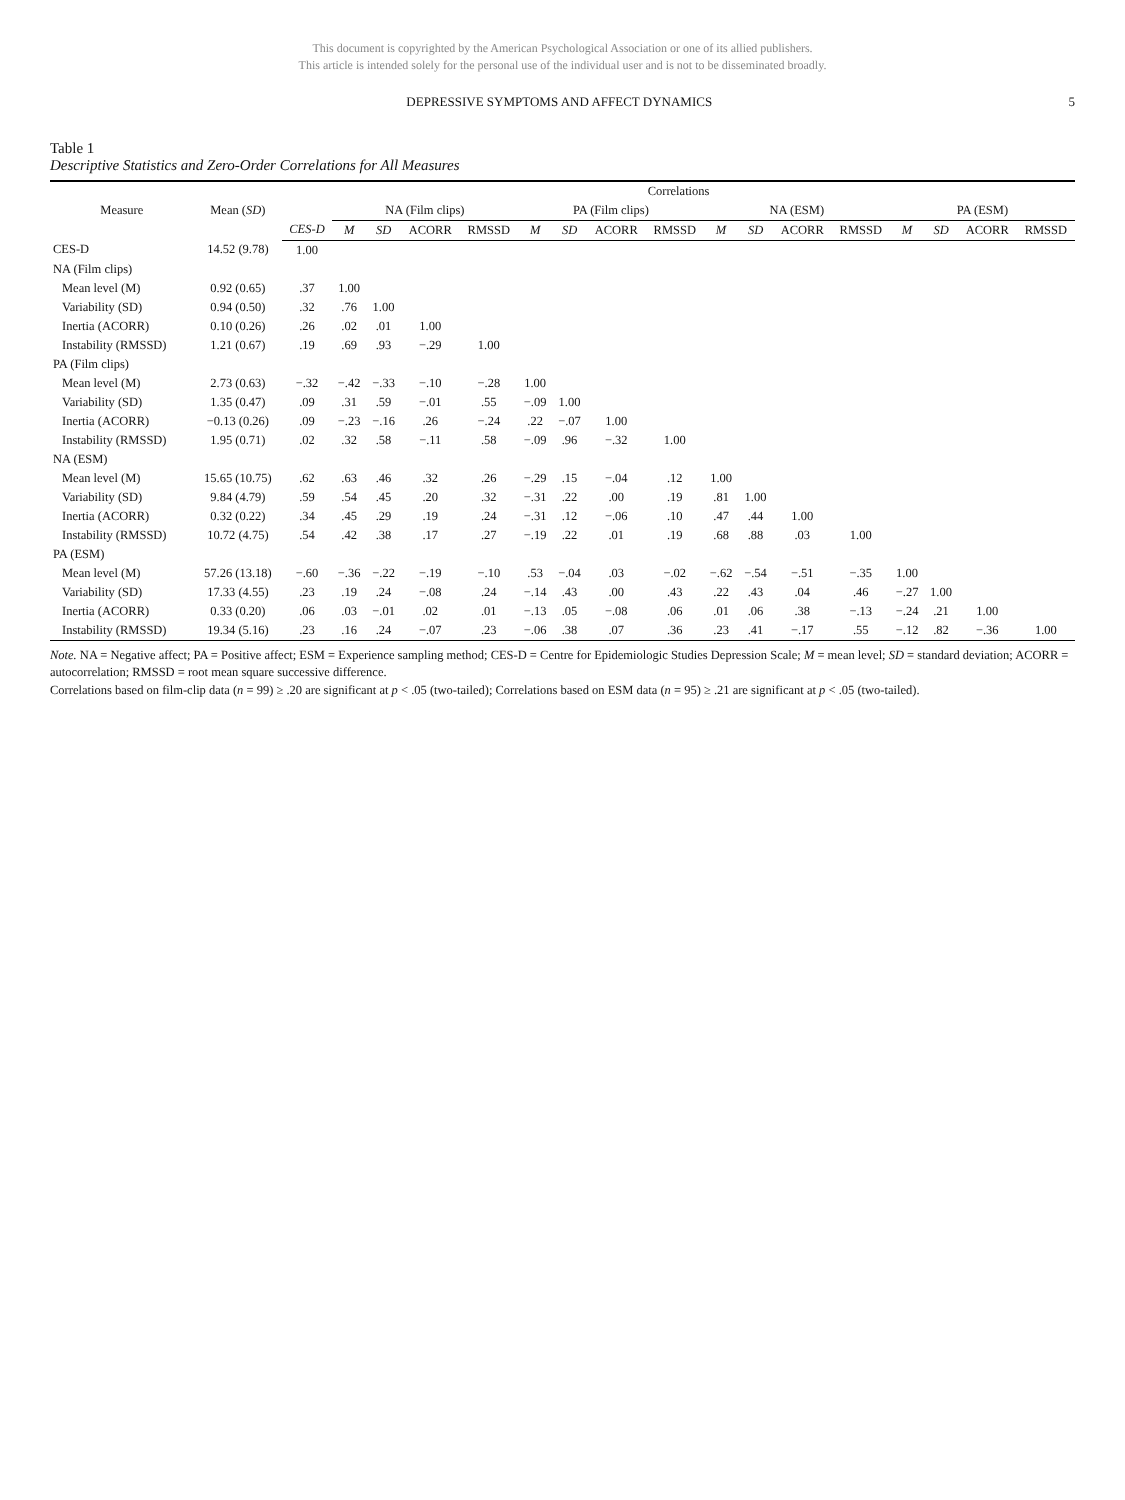This document is copyrighted by the American Psychological Association or one of its allied publishers.
This article is intended solely for the personal use of the individual user and is not to be disseminated broadly.
DEPRESSIVE SYMPTOMS AND AFFECT DYNAMICS 5
Table 1
Descriptive Statistics and Zero-Order Correlations for All Measures
| Measure | Mean ( SD ) | Correlations | | | | | | | | | | | | | | | | |
| --- | --- | --- | --- | --- | --- | --- | --- | --- | --- | --- | --- | --- | --- | --- | --- | --- | --- | --- |
| | | | NA (Film clips) | | | | PA (Film clips) | | | | NA (ESM) | | | | PA (ESM) | | | |
| | | CES-D | M | SD | ACORR | RMSSD | M | SD | ACORR | RMSSD | M | SD | ACORR | RMSSD | M | SD | ACORR | RMSSD |
| CES-D | 14.52 (9.78) | 1.00 | | | | | | | | | | | | | | | | |
| NA (Film clips) | | | | | | | | | | | | | | | | | | |
| Mean level (M) | 0.92 (0.65) | .37 | 1.00 | | | | | | | | | | | | | | | |
| Variability (SD) | 0.94 (0.50) | .32 | .76 | 1.00 | | | | | | | | | | | | | | |
| Inertia (ACORR) | 0.10 (0.26) | .26 | .02 | .01 | 1.00 | | | | | | | | | | | | | |
| Instability (RMSSD) | 1.21 (0.67) | .19 | .69 | .93 | −.29 | 1.00 | | | | | | | | | | | | |
| PA (Film clips) | | | | | | | | | | | | | | | | | | |
| Mean level (M) | 2.73 (0.63) | −.32 | −.42 | −.33 | −.10 | −.28 | 1.00 | | | | | | | | | | | |
| Variability (SD) | 1.35 (0.47) | .09 | .31 | .59 | −.01 | .55 | −.09 | 1.00 | | | | | | | | | | |
| Inertia (ACORR) | −0.13 (0.26) | .09 | −.23 | −.16 | .26 | −.24 | .22 | −.07 | 1.00 | | | | | | | | | |
| Instability (RMSSD) | 1.95 (0.71) | .02 | .32 | .58 | −.11 | .58 | −.09 | .96 | −.32 | 1.00 | | | | | | | | |
| NA (ESM) | | | | | | | | | | | | | | | | | | |
| Mean level (M) | 15.65 (10.75) | .62 | .63 | .46 | .32 | .26 | −.29 | .15 | −.04 | .12 | 1.00 | | | | | | | |
| Variability (SD) | 9.84 (4.79) | .59 | .54 | .45 | .20 | .32 | −.31 | .22 | .00 | .19 | .81 | 1.00 | | | | | | |
| Inertia (ACORR) | 0.32 (0.22) | .34 | .45 | .29 | .19 | .24 | −.31 | .12 | −.06 | .10 | .47 | .44 | 1.00 | | | | | |
| Instability (RMSSD) | 10.72 (4.75) | .54 | .42 | .38 | .17 | .27 | −.19 | .22 | .01 | .19 | .68 | .88 | .03 | 1.00 | | | | |
| PA (ESM) | | | | | | | | | | | | | | | | | | |
| Mean level (M) | 57.26 (13.18) | −.60 | −.36 | −.22 | −.19 | −.10 | .53 | −.04 | .03 | −.02 | −.62 | −.54 | −.51 | −.35 | 1.00 | | | |
| Variability (SD) | 17.33 (4.55) | .23 | .19 | .24 | −.08 | .24 | −.14 | .43 | .00 | .43 | .22 | .43 | .04 | .46 | −.27 | 1.00 | | |
| Inertia (ACORR) | 0.33 (0.20) | .06 | .03 | −.01 | .02 | .01 | −.13 | .05 | −.08 | .06 | .01 | .06 | .38 | −.13 | −.24 | .21 | 1.00 | |
| Instability (RMSSD) | 19.34 (5.16) | .23 | .16 | .24 | −.07 | .23 | −.06 | .38 | .07 | .36 | .23 | .41 | −.17 | .55 | −.12 | .82 | −.36 | 1.00 |
Note. NA = Negative affect; PA = Positive affect; ESM = Experience sampling method; CES-D = Centre for Epidemiologic Studies Depression Scale; M = mean level; SD = standard deviation; ACORR = autocorrelation; RMSSD = root mean square successive difference.
Correlations based on film-clip data (n = 99) ≥ .20 are significant at p < .05 (two-tailed); Correlations based on ESM data (n = 95) ≥ .21 are significant at p < .05 (two-tailed).